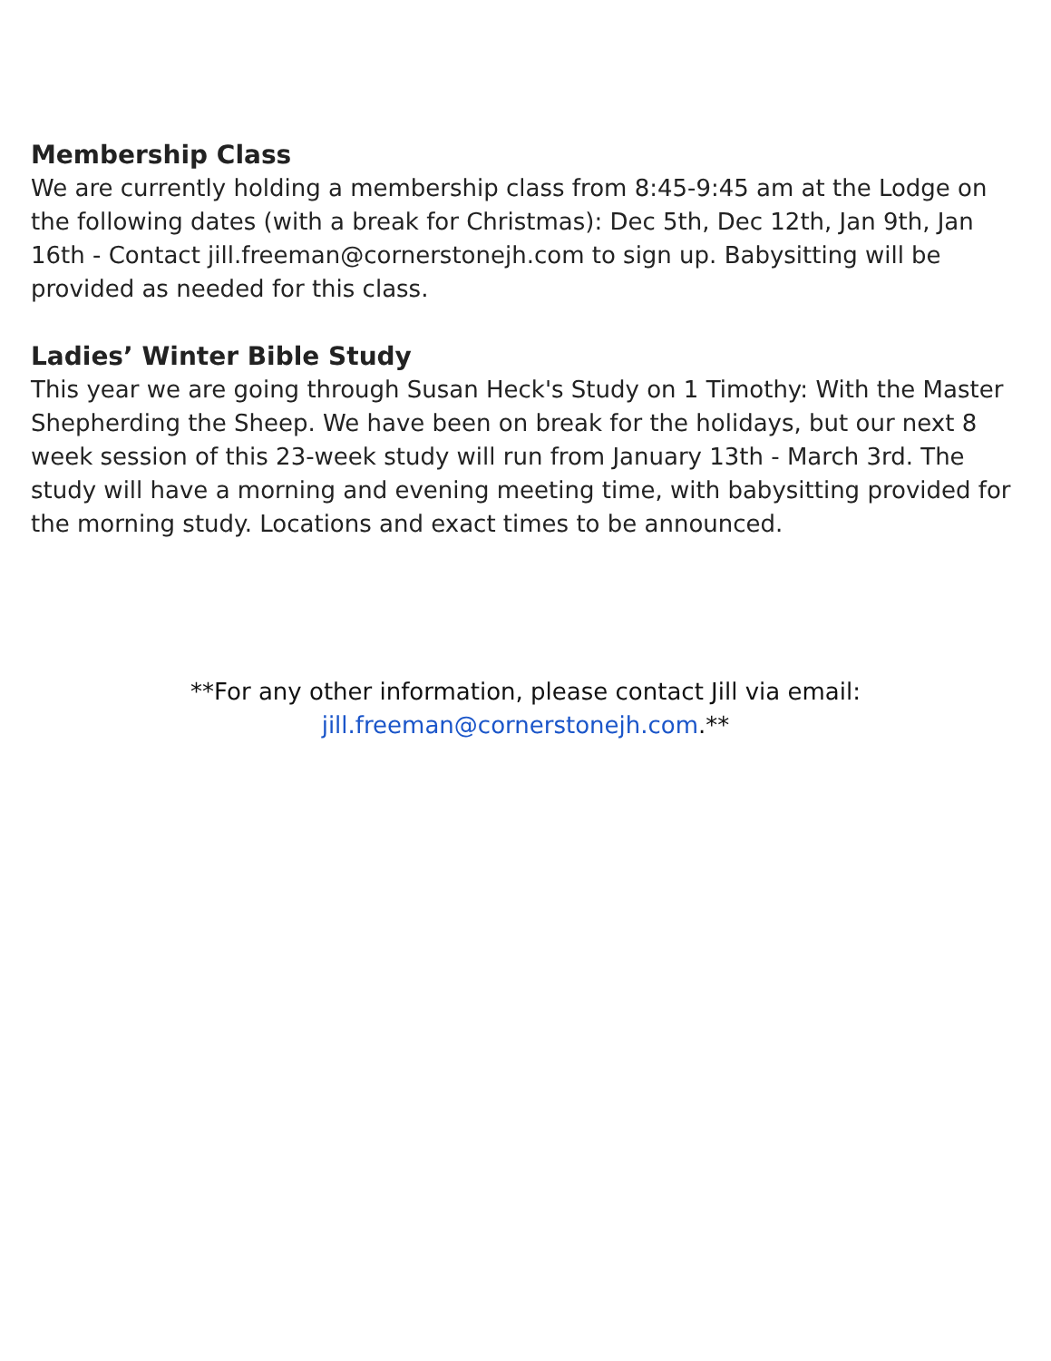Membership Class
We are currently holding a membership class from 8:45-9:45 am at the Lodge on the following dates (with a break for Christmas): Dec 5th, Dec 12th, Jan 9th, Jan 16th - Contact jill.freeman@cornerstonejh.com to sign up. Babysitting will be provided as needed for this class.
Ladies’ Winter Bible Study
This year we are going through Susan Heck's Study on 1 Timothy: With the Master Shepherding the Sheep. We have been on break for the holidays, but our next 8 week session of this 23-week study will run from January 13th - March 3rd. The study will have a morning and evening meeting time, with babysitting provided for the morning study. Locations and exact times to be announced.
**For any other information, please contact Jill via email:
jill.freeman@cornerstonejh.com.**